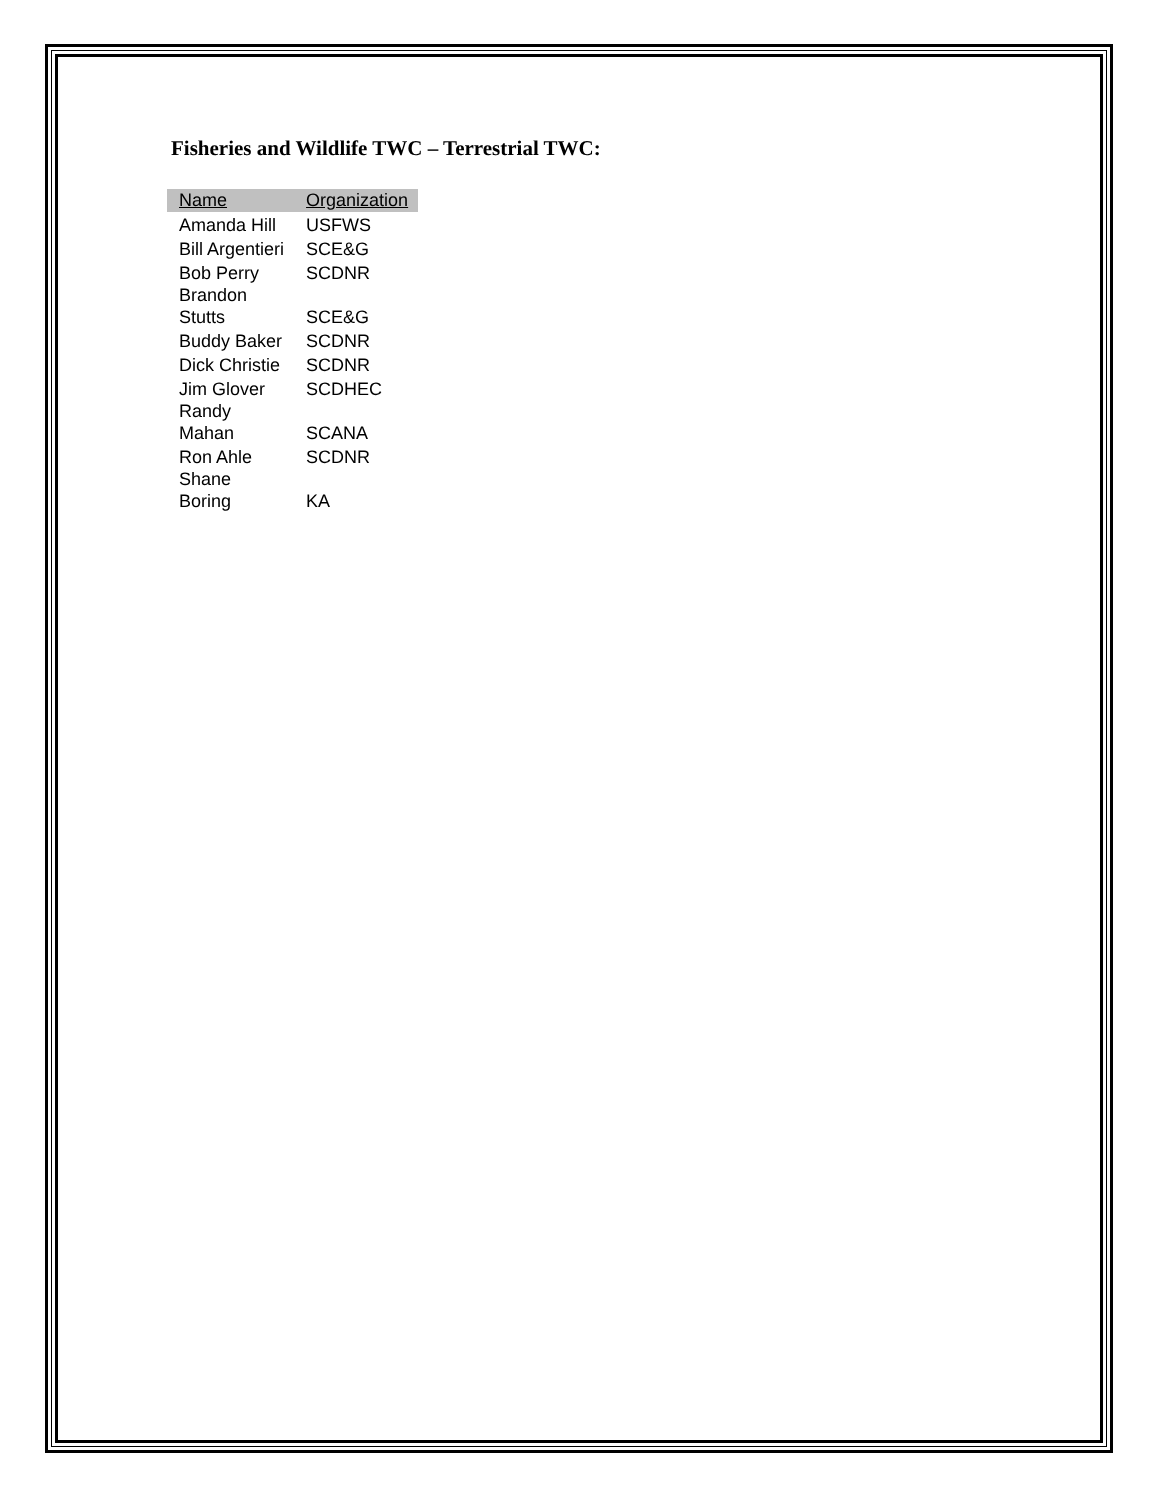Fisheries and Wildlife TWC – Terrestrial TWC:
| Name | Organization |
| --- | --- |
| Amanda Hill | USFWS |
| Bill Argentieri | SCE&G |
| Bob Perry | SCDNR |
| Brandon Stutts | SCE&G |
| Buddy Baker | SCDNR |
| Dick Christie | SCDNR |
| Jim Glover | SCDHEC |
| Randy Mahan | SCANA |
| Ron Ahle | SCDNR |
| Shane Boring | KA |